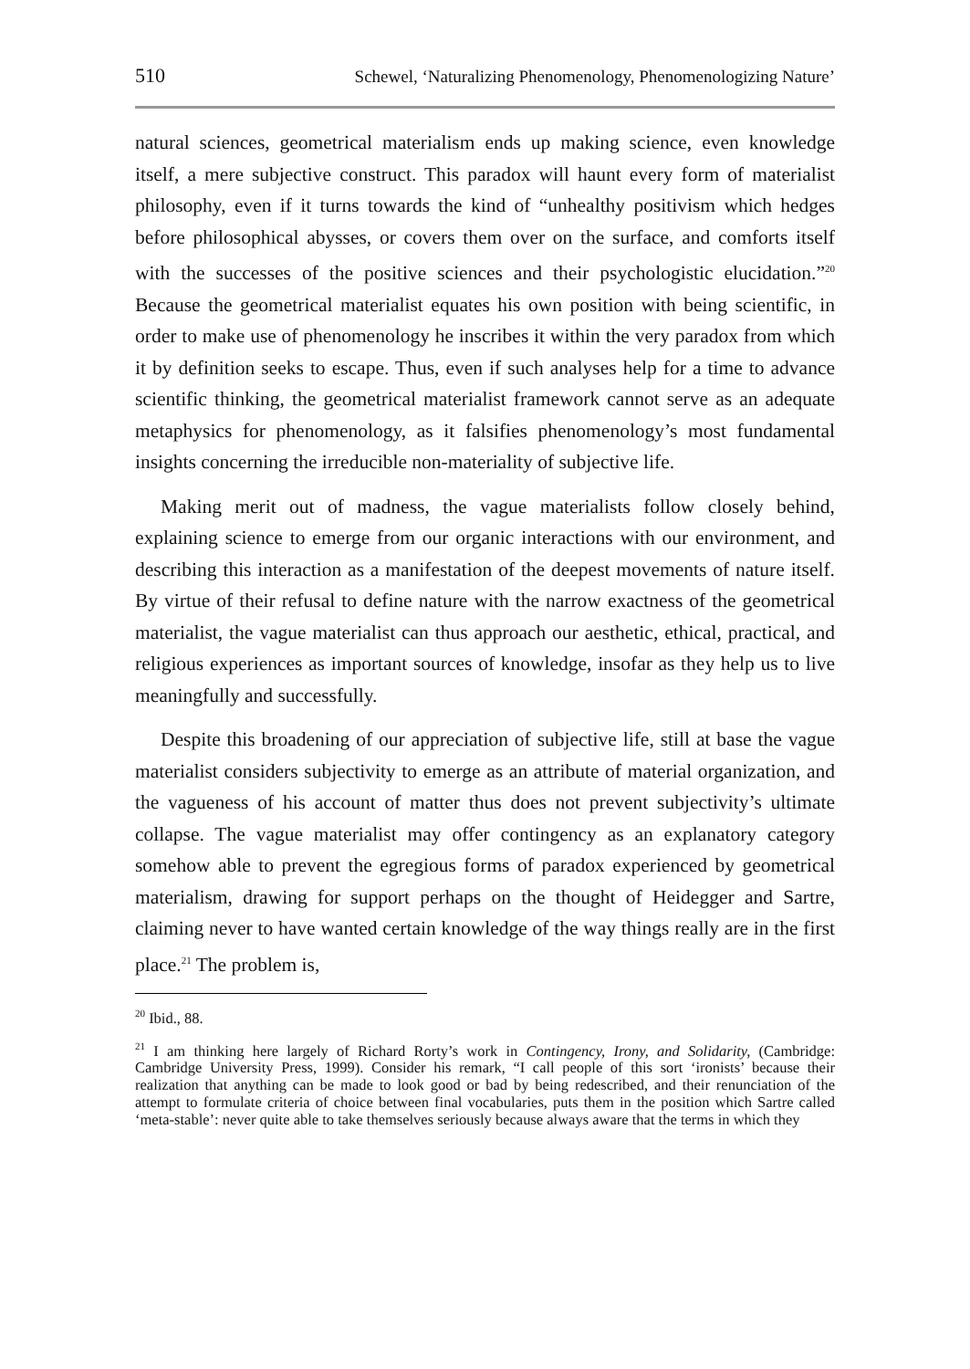510 Schewel, ‘Naturalizing Phenomenology, Phenomenologizing Nature’
natural sciences, geometrical materialism ends up making science, even knowledge itself, a mere subjective construct. This paradox will haunt every form of materialist philosophy, even if it turns towards the kind of “unhealthy positivism which hedges before philosophical abysses, or covers them over on the surface, and comforts itself with the successes of the positive sciences and their psychologistic elucidation.”<sup>20</sup> Because the geometrical materialist equates his own position with being scientific, in order to make use of phenomenology he inscribes it within the very paradox from which it by definition seeks to escape. Thus, even if such analyses help for a time to advance scientific thinking, the geometrical materialist framework cannot serve as an adequate metaphysics for phenomenology, as it falsifies phenomenology’s most fundamental insights concerning the irreducible non-materiality of subjective life.
Making merit out of madness, the vague materialists follow closely behind, explaining science to emerge from our organic interactions with our environment, and describing this interaction as a manifestation of the deepest movements of nature itself. By virtue of their refusal to define nature with the narrow exactness of the geometrical materialist, the vague materialist can thus approach our aesthetic, ethical, practical, and religious experiences as important sources of knowledge, insofar as they help us to live meaningfully and successfully.
Despite this broadening of our appreciation of subjective life, still at base the vague materialist considers subjectivity to emerge as an attribute of material organization, and the vagueness of his account of matter thus does not prevent subjectivity’s ultimate collapse. The vague materialist may offer contingency as an explanatory category somehow able to prevent the egregious forms of paradox experienced by geometrical materialism, drawing for support perhaps on the thought of Heidegger and Sartre, claiming never to have wanted certain knowledge of the way things really are in the first place.<sup>21</sup> The problem is,
<sup>20</sup> Ibid., 88.
<sup>21</sup> I am thinking here largely of Richard Rorty’s work in Contingency, Irony, and Solidarity, (Cambridge: Cambridge University Press, 1999). Consider his remark, “I call people of this sort ‘ironists’ because their realization that anything can be made to look good or bad by being redescribed, and their renunciation of the attempt to formulate criteria of choice between final vocabularies, puts them in the position which Sartre called ‘meta-stable’: never quite able to take themselves seriously because always aware that the terms in which they